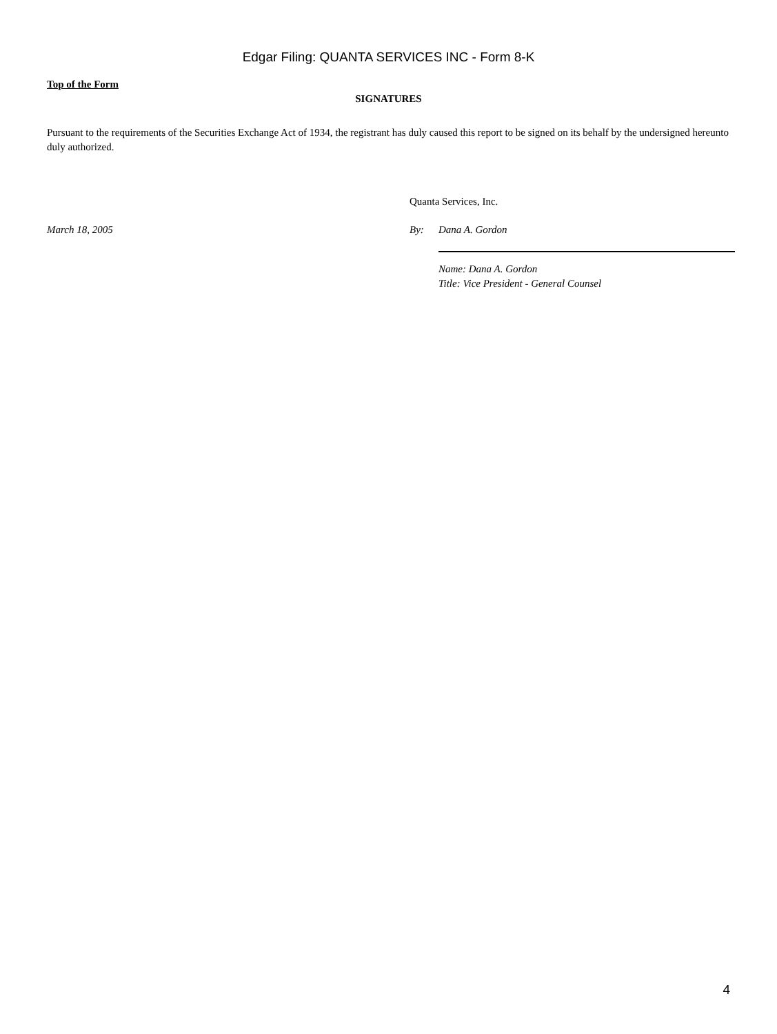Edgar Filing: QUANTA SERVICES INC - Form 8-K
Top of the Form
SIGNATURES
Pursuant to the requirements of the Securities Exchange Act of 1934, the registrant has duly caused this report to be signed on its behalf by the undersigned hereunto duly authorized.
Quanta Services, Inc.
March 18, 2005 By: Dana A. Gordon
Name: Dana A. Gordon
Title: Vice President - General Counsel
4